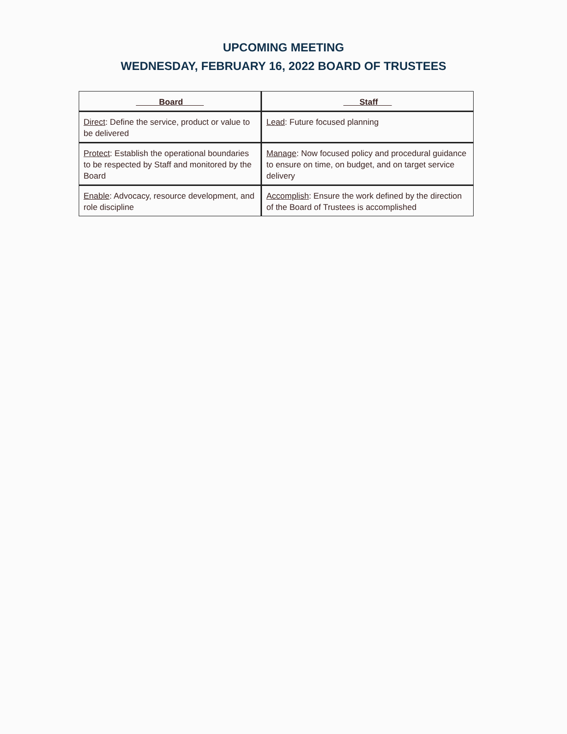UPCOMING MEETING
WEDNESDAY, FEBRUARY 16, 2022 BOARD OF TRUSTEES
| Board | Staff |
| --- | --- |
| Direct : Define the service, product or value to be delivered | Lead : Future focused planning |
| Protect : Establish the operational boundaries to be respected by Staff and monitored by the Board | Manage : Now focused policy and procedural guidance to ensure on time, on budget, and on target service delivery |
| Enable : Advocacy, resource development, and role discipline | Accomplish : Ensure the work defined by the direction of the Board of Trustees is accomplished |